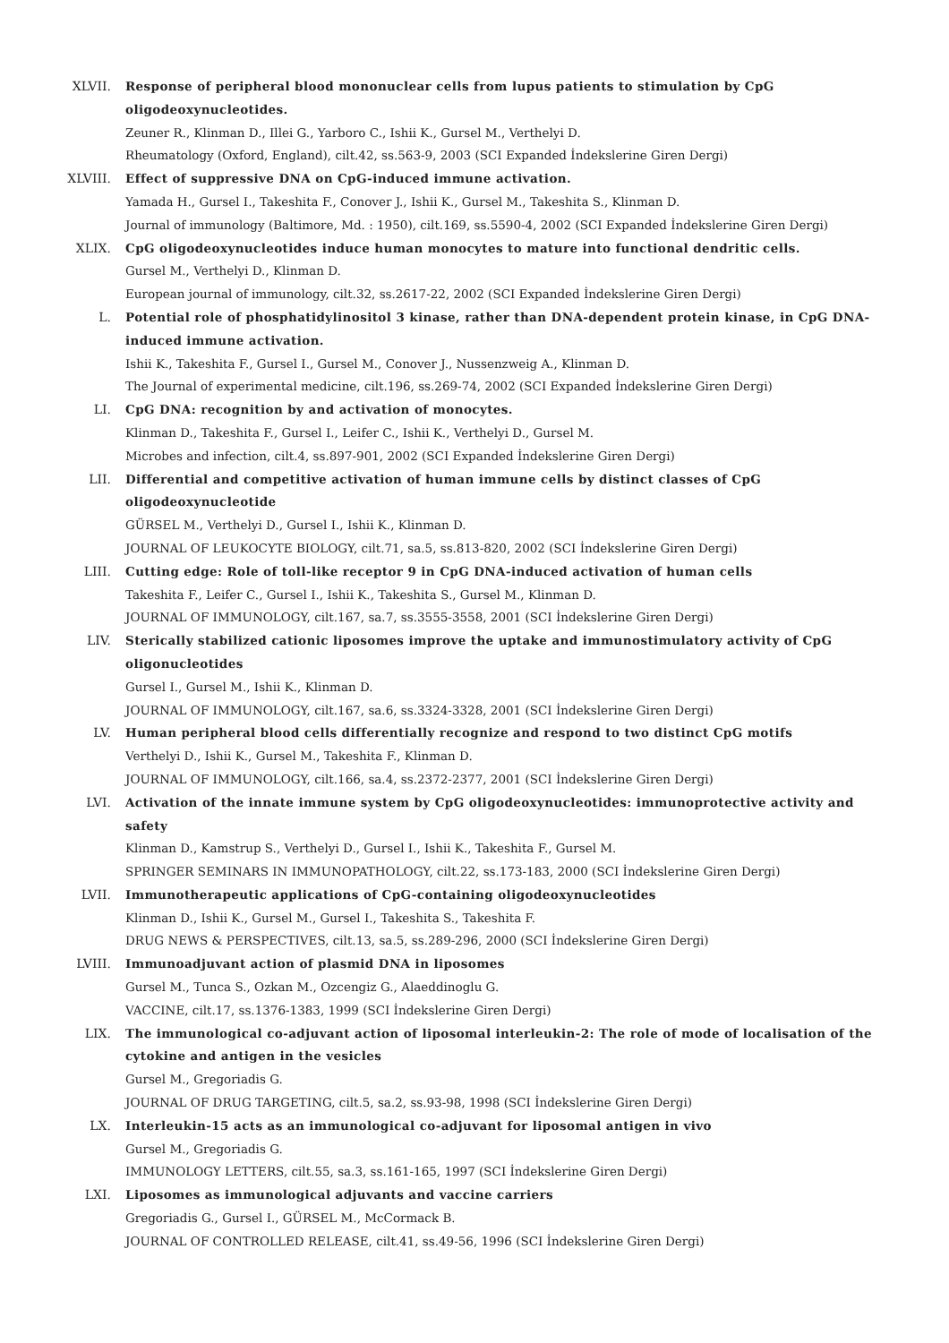XLVII. Response of peripheral blood mononuclear cells from lupus patients to stimulation by CpG oligodeoxynucleotides.
Zeuner R., Klinman D., Illei G., Yarboro C., Ishii K., Gursel M., Verthelyi D.
Rheumatology (Oxford, England), cilt.42, ss.563-9, 2003 (SCI Expanded İndekslerine Giren Dergi)
XLVIII. Effect of suppressive DNA on CpG-induced immune activation.
Yamada H., Gursel I., Takeshita F., Conover J., Ishii K., Gursel M., Takeshita S., Klinman D.
Journal of immunology (Baltimore, Md. : 1950), cilt.169, ss.5590-4, 2002 (SCI Expanded İndekslerine Giren Dergi)
XLIX. CpG oligodeoxynucleotides induce human monocytes to mature into functional dendritic cells.
Gursel M., Verthelyi D., Klinman D.
European journal of immunology, cilt.32, ss.2617-22, 2002 (SCI Expanded İndekslerine Giren Dergi)
L. Potential role of phosphatidylinositol 3 kinase, rather than DNA-dependent protein kinase, in CpG DNA-induced immune activation.
Ishii K., Takeshita F., Gursel I., Gursel M., Conover J., Nussenzweig A., Klinman D.
The Journal of experimental medicine, cilt.196, ss.269-74, 2002 (SCI Expanded İndekslerine Giren Dergi)
LI. CpG DNA: recognition by and activation of monocytes.
Klinman D., Takeshita F., Gursel I., Leifer C., Ishii K., Verthelyi D., Gursel M.
Microbes and infection, cilt.4, ss.897-901, 2002 (SCI Expanded İndekslerine Giren Dergi)
LII. Differential and competitive activation of human immune cells by distinct classes of CpG oligodeoxynucleotide
GÜRSEL M., Verthelyi D., Gursel I., Ishii K., Klinman D.
JOURNAL OF LEUKOCYTE BIOLOGY, cilt.71, sa.5, ss.813-820, 2002 (SCI İndekslerine Giren Dergi)
LIII. Cutting edge: Role of toll-like receptor 9 in CpG DNA-induced activation of human cells
Takeshita F., Leifer C., Gursel I., Ishii K., Takeshita S., Gursel M., Klinman D.
JOURNAL OF IMMUNOLOGY, cilt.167, sa.7, ss.3555-3558, 2001 (SCI İndekslerine Giren Dergi)
LIV. Sterically stabilized cationic liposomes improve the uptake and immunostimulatory activity of CpG oligonucleotides
Gursel I., Gursel M., Ishii K., Klinman D.
JOURNAL OF IMMUNOLOGY, cilt.167, sa.6, ss.3324-3328, 2001 (SCI İndekslerine Giren Dergi)
LV. Human peripheral blood cells differentially recognize and respond to two distinct CpG motifs
Verthelyi D., Ishii K., Gursel M., Takeshita F., Klinman D.
JOURNAL OF IMMUNOLOGY, cilt.166, sa.4, ss.2372-2377, 2001 (SCI İndekslerine Giren Dergi)
LVI. Activation of the innate immune system by CpG oligodeoxynucleotides: immunoprotective activity and safety
Klinman D., Kamstrup S., Verthelyi D., Gursel I., Ishii K., Takeshita F., Gursel M.
SPRINGER SEMINARS IN IMMUNOPATHOLOGY, cilt.22, ss.173-183, 2000 (SCI İndekslerine Giren Dergi)
LVII. Immunotherapeutic applications of CpG-containing oligodeoxynucleotides
Klinman D., Ishii K., Gursel M., Gursel I., Takeshita S., Takeshita F.
DRUG NEWS & PERSPECTIVES, cilt.13, sa.5, ss.289-296, 2000 (SCI İndekslerine Giren Dergi)
LVIII. Immunoadjuvant action of plasmid DNA in liposomes
Gursel M., Tunca S., Ozkan M., Ozcengiz G., Alaeddinoglu G.
VACCINE, cilt.17, ss.1376-1383, 1999 (SCI İndekslerine Giren Dergi)
LIX. The immunological co-adjuvant action of liposomal interleukin-2: The role of mode of localisation of the cytokine and antigen in the vesicles
Gursel M., Gregoriadis G.
JOURNAL OF DRUG TARGETING, cilt.5, sa.2, ss.93-98, 1998 (SCI İndekslerine Giren Dergi)
LX. Interleukin-15 acts as an immunological co-adjuvant for liposomal antigen in vivo
Gursel M., Gregoriadis G.
IMMUNOLOGY LETTERS, cilt.55, sa.3, ss.161-165, 1997 (SCI İndekslerine Giren Dergi)
LXI. Liposomes as immunological adjuvants and vaccine carriers
Gregoriadis G., Gursel I., GÜRSEL M., McCormack B.
JOURNAL OF CONTROLLED RELEASE, cilt.41, ss.49-56, 1996 (SCI İndekslerine Giren Dergi)